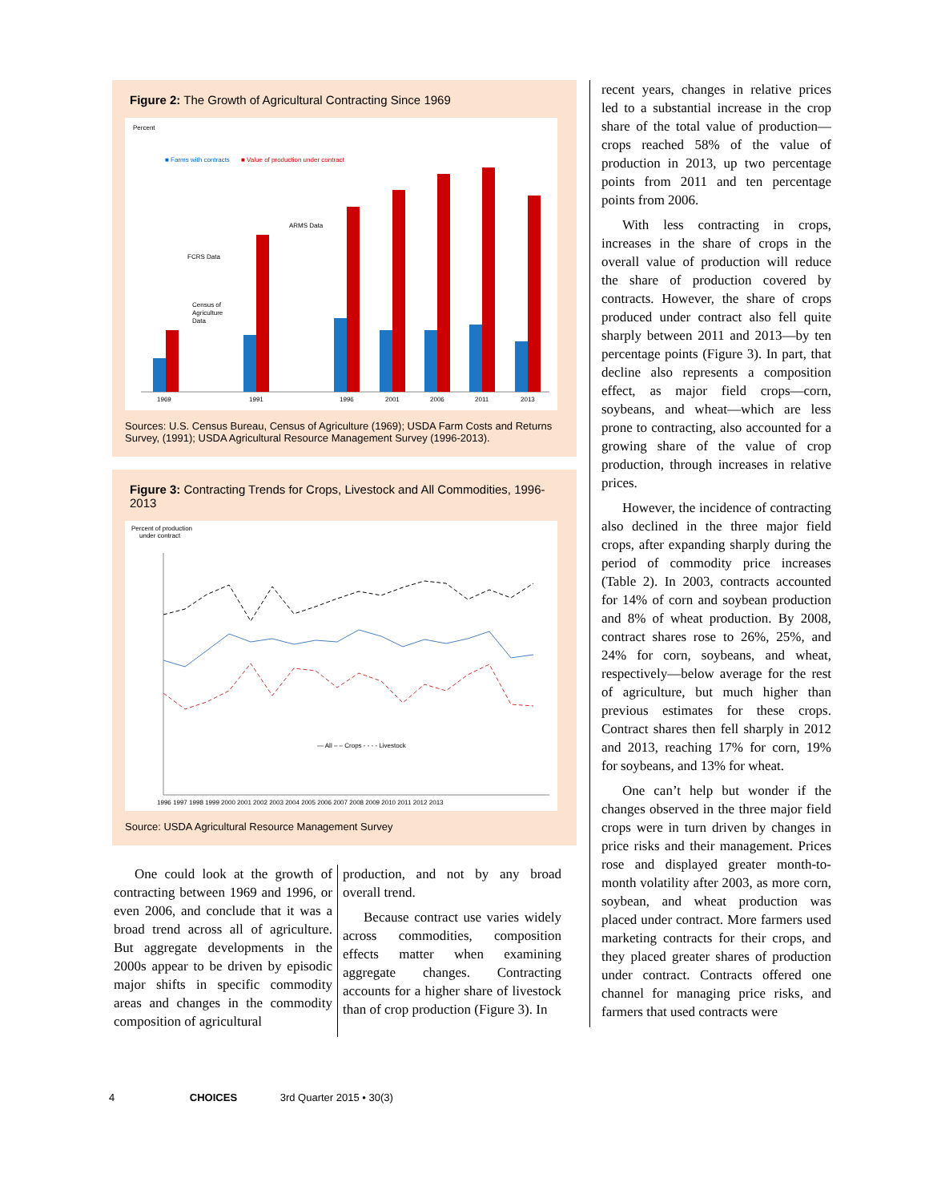Figure 2: The Growth of Agricultural Contracting Since 1969
Percent
■ Farms with contracts
■ Value of production under contract
1969
1991
1996
2001
2006
2011
2013
FCRS Data
ARMS Data
Census of
Agriculture
Data
Sources: U.S. Census Bureau, Census of Agriculture (1969); USDA Farm Costs and Returns Survey, (1991); USDA Agricultural Resource Management Survey (1996-2013).
Figure 3: Contracting Trends for Crops, Livestock and All Commodities, 1996-2013
Percent of production
under contract
— All – – Crops - - - - Livestock
1996 1997 1998 1999 2000 2001 2002 2003 2004 2005 2006 2007 2008 2009 2010 2011 2012 2013
Source: USDA Agricultural Resource Management Survey
One could look at the growth of contracting between 1969 and 1996, or even 2006, and conclude that it was a broad trend across all of agriculture. But aggregate developments in the 2000s appear to be driven by episodic major shifts in specific commodity areas and changes in the commodity composition of agricultural
production, and not by any broad overall trend.
Because contract use varies widely across commodities, composition effects matter when examining aggregate changes. Contracting accounts for a higher share of livestock than of crop production (Figure 3). In
recent years, changes in relative prices led to a substantial increase in the crop share of the total value of production—crops reached 58% of the value of production in 2013, up two percentage points from 2011 and ten percentage points from 2006.
With less contracting in crops, increases in the share of crops in the overall value of production will reduce the share of production covered by contracts. However, the share of crops produced under contract also fell quite sharply between 2011 and 2013—by ten percentage points (Figure 3). In part, that decline also represents a composition effect, as major field crops—corn, soybeans, and wheat—which are less prone to contracting, also accounted for a growing share of the value of crop production, through increases in relative prices.
However, the incidence of contracting also declined in the three major field crops, after expanding sharply during the period of commodity price increases (Table 2). In 2003, contracts accounted for 14% of corn and soybean production and 8% of wheat production. By 2008, contract shares rose to 26%, 25%, and 24% for corn, soybeans, and wheat, respectively—below average for the rest of agriculture, but much higher than previous estimates for these crops. Contract shares then fell sharply in 2012 and 2013, reaching 17% for corn, 19% for soybeans, and 13% for wheat.
One can’t help but wonder if the changes observed in the three major field crops were in turn driven by changes in price risks and their management. Prices rose and displayed greater month-to-month volatility after 2003, as more corn, soybean, and wheat production was placed under contract. More farmers used marketing contracts for their crops, and they placed greater shares of production under contract. Contracts offered one channel for managing price risks, and farmers that used contracts were
4 CHOICES 3rd Quarter 2015 • 30(3)